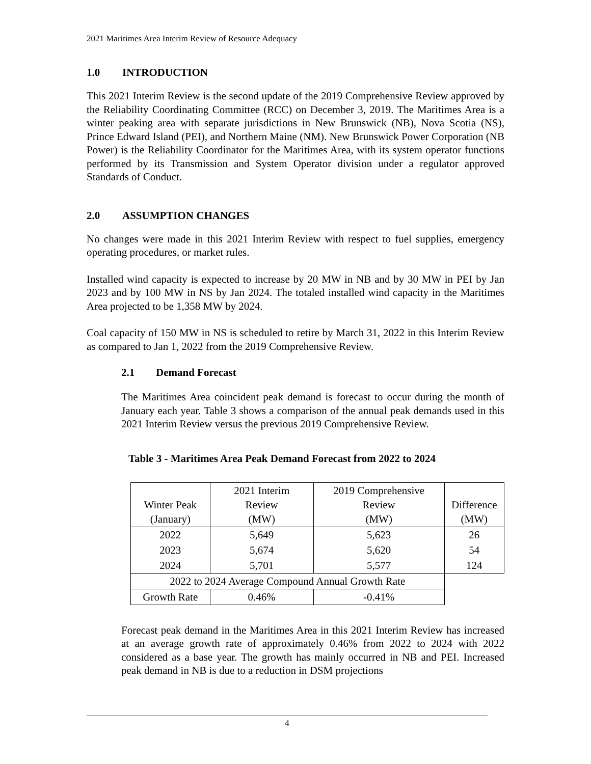2021 Maritimes Area Interim Review of Resource Adequacy
1.0 INTRODUCTION
This 2021 Interim Review is the second update of the 2019 Comprehensive Review approved by the Reliability Coordinating Committee (RCC) on December 3, 2019. The Maritimes Area is a winter peaking area with separate jurisdictions in New Brunswick (NB), Nova Scotia (NS), Prince Edward Island (PEI), and Northern Maine (NM). New Brunswick Power Corporation (NB Power) is the Reliability Coordinator for the Maritimes Area, with its system operator functions performed by its Transmission and System Operator division under a regulator approved Standards of Conduct.
2.0 ASSUMPTION CHANGES
No changes were made in this 2021 Interim Review with respect to fuel supplies, emergency operating procedures, or market rules.
Installed wind capacity is expected to increase by 20 MW in NB and by 30 MW in PEI by Jan 2023 and by 100 MW in NS by Jan 2024. The totaled installed wind capacity in the Maritimes Area projected to be 1,358 MW by 2024.
Coal capacity of 150 MW in NS is scheduled to retire by March 31, 2022 in this Interim Review as compared to Jan 1, 2022 from the 2019 Comprehensive Review.
2.1 Demand Forecast
The Maritimes Area coincident peak demand is forecast to occur during the month of January each year. Table 3 shows a comparison of the annual peak demands used in this 2021 Interim Review versus the previous 2019 Comprehensive Review.
Table 3 - Maritimes Area Peak Demand Forecast from 2022 to 2024
| Winter Peak (January) | 2021 Interim Review (MW) | 2019 Comprehensive Review (MW) | Difference (MW) |
| 2022 | 5,649 | 5,623 | 26 |
| 2023 | 5,674 | 5,620 | 54 |
| 2024 | 5,701 | 5,577 | 124 |
| 2022 to 2024 Average Compound Annual Growth Rate | | | |
| Growth Rate | 0.46% | -0.41% | |
Forecast peak demand in the Maritimes Area in this 2021 Interim Review has increased at an average growth rate of approximately 0.46% from 2022 to 2024 with 2022 considered as a base year. The growth has mainly occurred in NB and PEI. Increased peak demand in NB is due to a reduction in DSM projections
4